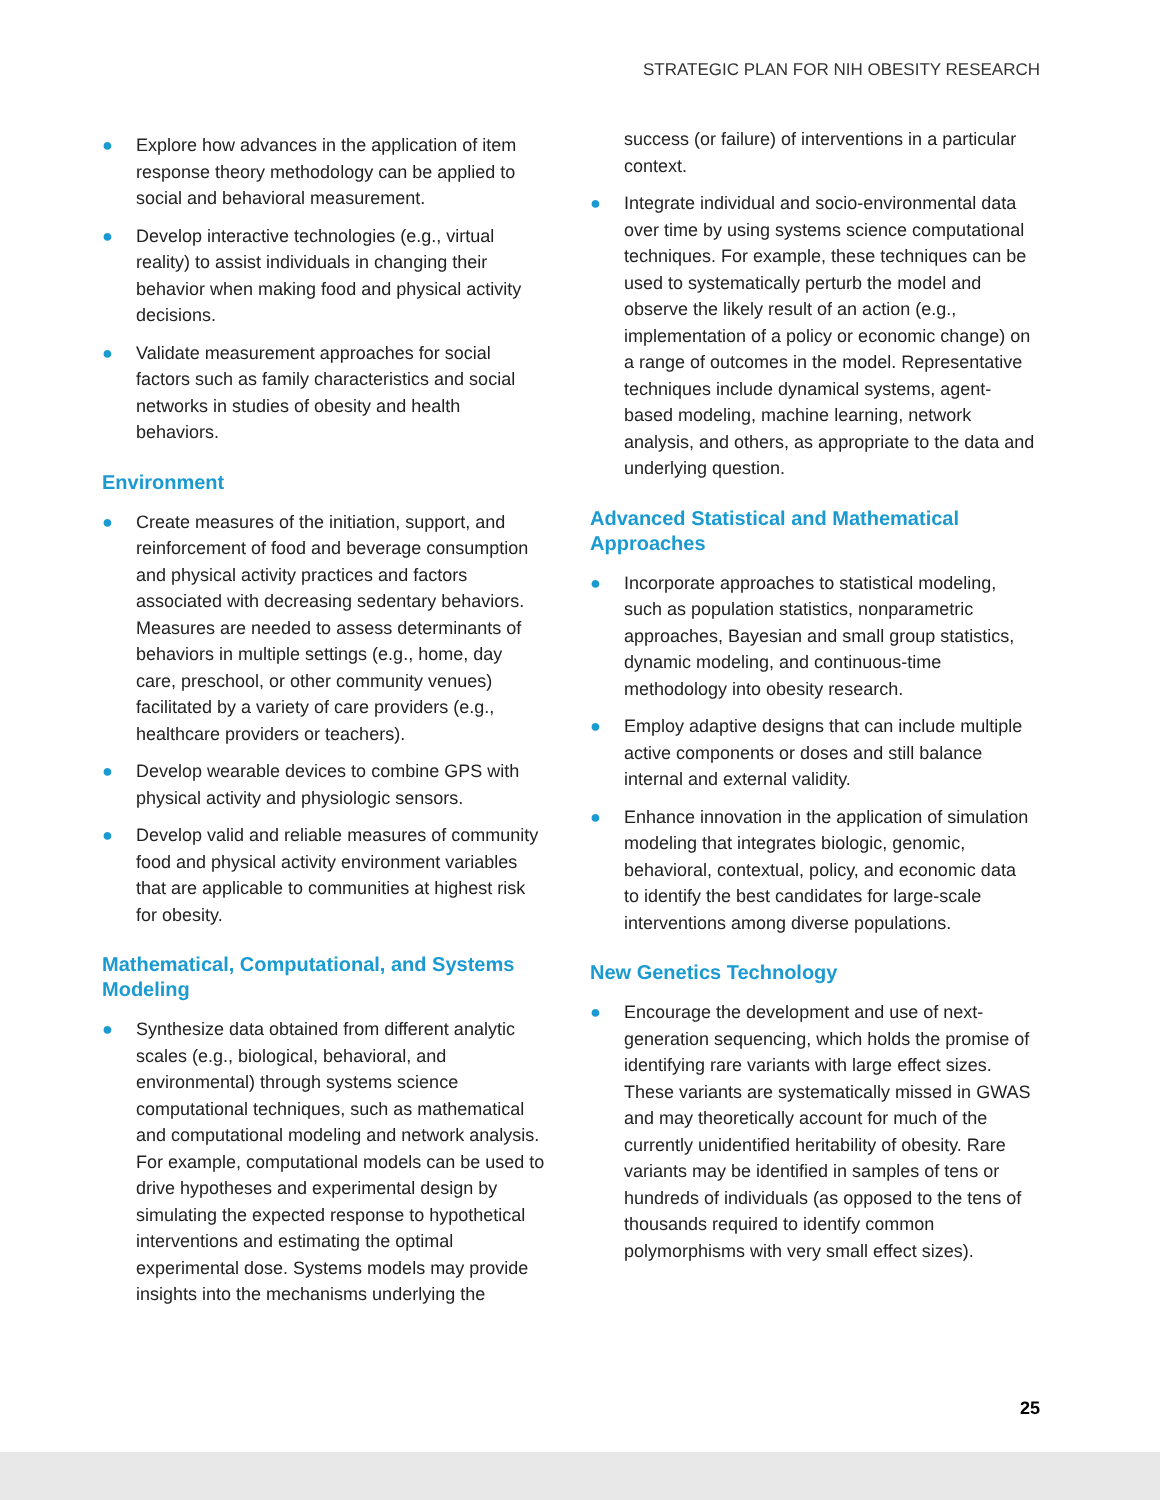STRATEGIC PLAN FOR NIH OBESITY RESEARCH
● Explore how advances in the application of item response theory methodology can be applied to social and behavioral measurement.
● Develop interactive technologies (e.g., virtual reality) to assist individuals in changing their behavior when making food and physical activity decisions.
● Validate measurement approaches for social factors such as family characteristics and social networks in studies of obesity and health behaviors.
Environment
● Create measures of the initiation, support, and reinforcement of food and beverage consumption and physical activity practices and factors associated with decreasing sedentary behaviors. Measures are needed to assess determinants of behaviors in multiple settings (e.g., home, day care, preschool, or other community venues) facilitated by a variety of care providers (e.g., healthcare providers or teachers).
● Develop wearable devices to combine GPS with physical activity and physiologic sensors.
● Develop valid and reliable measures of community food and physical activity environment variables that are applicable to communities at highest risk for obesity.
Mathematical, Computational, and Systems Modeling
● Synthesize data obtained from different analytic scales (e.g., biological, behavioral, and environmental) through systems science computational techniques, such as mathematical and computational modeling and network analysis. For example, computational models can be used to drive hypotheses and experimental design by simulating the expected response to hypothetical interventions and estimating the optimal experimental dose. Systems models may provide insights into the mechanisms underlying the
success (or failure) of interventions in a particular context.
● Integrate individual and socio-environmental data over time by using systems science computational techniques. For example, these techniques can be used to systematically perturb the model and observe the likely result of an action (e.g., implementation of a policy or economic change) on a range of outcomes in the model. Representative techniques include dynamical systems, agent-based modeling, machine learning, network analysis, and others, as appropriate to the data and underlying question.
Advanced Statistical and Mathematical Approaches
● Incorporate approaches to statistical modeling, such as population statistics, nonparametric approaches, Bayesian and small group statistics, dynamic modeling, and continuous-time methodology into obesity research.
● Employ adaptive designs that can include multiple active components or doses and still balance internal and external validity.
● Enhance innovation in the application of simulation modeling that integrates biologic, genomic, behavioral, contextual, policy, and economic data to identify the best candidates for large-scale interventions among diverse populations.
New Genetics Technology
● Encourage the development and use of next-generation sequencing, which holds the promise of identifying rare variants with large effect sizes. These variants are systematically missed in GWAS and may theoretically account for much of the currently unidentified heritability of obesity. Rare variants may be identified in samples of tens or hundreds of individuals (as opposed to the tens of thousands required to identify common polymorphisms with very small effect sizes).
25